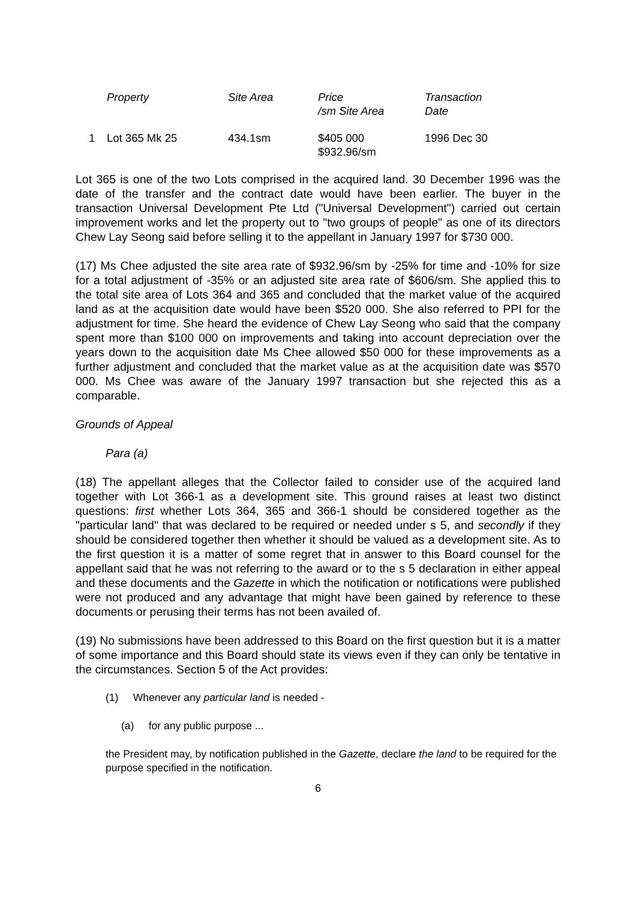| | Property | Site Area | Price /sm Site Area | Transaction Date |
| --- | --- | --- | --- | --- |
| 1 | Lot 365 Mk 25 | 434.1sm | $405 000 $932.96/sm | 1996 Dec 30 |
Lot 365 is one of the two Lots comprised in the acquired land. 30 December 1996 was the date of the transfer and the contract date would have been earlier. The buyer in the transaction Universal Development Pte Ltd ("Universal Development") carried out certain improvement works and let the property out to "two groups of people" as one of its directors Chew Lay Seong said before selling it to the appellant in January 1997 for $730 000.
(17) Ms Chee adjusted the site area rate of $932.96/sm by -25% for time and -10% for size for a total adjustment of -35% or an adjusted site area rate of $606/sm. She applied this to the total site area of Lots 364 and 365 and concluded that the market value of the acquired land as at the acquisition date would have been $520 000. She also referred to PPI for the adjustment for time. She heard the evidence of Chew Lay Seong who said that the company spent more than $100 000 on improvements and taking into account depreciation over the years down to the acquisition date Ms Chee allowed $50 000 for these improvements as a further adjustment and concluded that the market value as at the acquisition date was $570 000. Ms Chee was aware of the January 1997 transaction but she rejected this as a comparable.
Grounds of Appeal
Para (a)
(18) The appellant alleges that the Collector failed to consider use of the acquired land together with Lot 366-1 as a development site. This ground raises at least two distinct questions: first whether Lots 364, 365 and 366-1 should be considered together as the "particular land" that was declared to be required or needed under s 5, and secondly if they should be considered together then whether it should be valued as a development site. As to the first question it is a matter of some regret that in answer to this Board counsel for the appellant said that he was not referring to the award or to the s 5 declaration in either appeal and these documents and the Gazette in which the notification or notifications were published were not produced and any advantage that might have been gained by reference to these documents or perusing their terms has not been availed of.
(19) No submissions have been addressed to this Board on the first question but it is a matter of some importance and this Board should state its views even if they can only be tentative in the circumstances. Section 5 of the Act provides:
(1) Whenever any particular land is needed -
(a) for any public purpose ...
the President may, by notification published in the Gazette, declare the land to be required for the purpose specified in the notification.
6